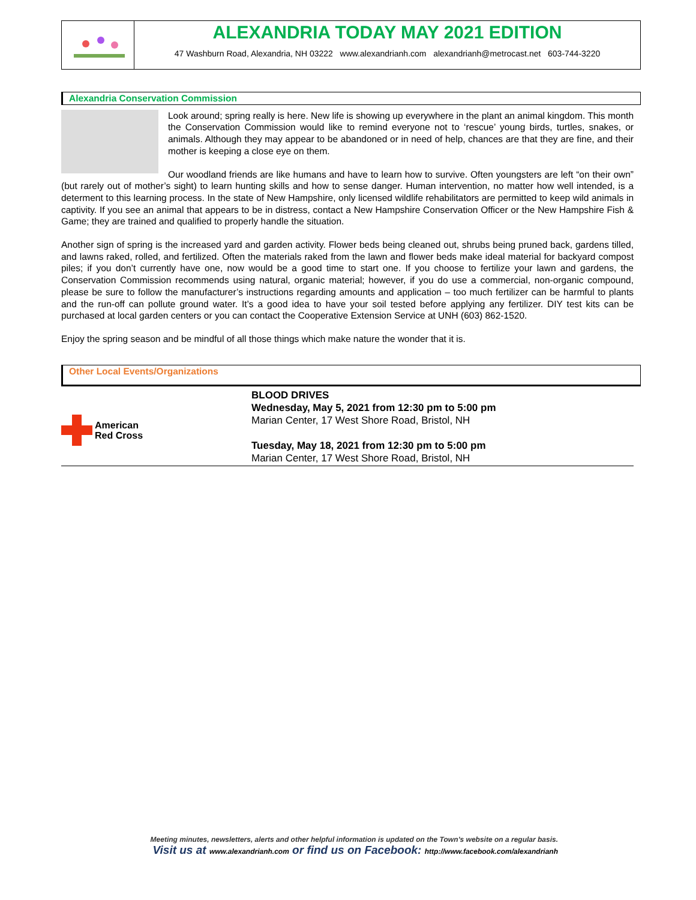ALEXANDRIA TODAY MAY 2021 EDITION
47 Washburn Road, Alexandria, NH 03222 www.alexandrianh.com alexandrianh@metrocast.net 603-744-3220
Alexandria Conservation Commission
Look around; spring really is here. New life is showing up everywhere in the plant an animal kingdom. This month the Conservation Commission would like to remind everyone not to ‘rescue’ young birds, turtles, snakes, or animals. Although they may appear to be abandoned or in need of help, chances are that they are fine, and their mother is keeping a close eye on them.
Our woodland friends are like humans and have to learn how to survive. Often youngsters are left “on their own” (but rarely out of mother’s sight) to learn hunting skills and how to sense danger. Human intervention, no matter how well intended, is a determent to this learning process. In the state of New Hampshire, only licensed wildlife rehabilitators are permitted to keep wild animals in captivity. If you see an animal that appears to be in distress, contact a New Hampshire Conservation Officer or the New Hampshire Fish & Game; they are trained and qualified to properly handle the situation.
Another sign of spring is the increased yard and garden activity. Flower beds being cleaned out, shrubs being pruned back, gardens tilled, and lawns raked, rolled, and fertilized. Often the materials raked from the lawn and flower beds make ideal material for backyard compost piles; if you don’t currently have one, now would be a good time to start one. If you choose to fertilize your lawn and gardens, the Conservation Commission recommends using natural, organic material; however, if you do use a commercial, non-organic compound, please be sure to follow the manufacturer’s instructions regarding amounts and application – too much fertilizer can be harmful to plants and the run-off can pollute ground water. It’s a good idea to have your soil tested before applying any fertilizer. DIY test kits can be purchased at local garden centers or you can contact the Cooperative Extension Service at UNH (603) 862-1520.
Enjoy the spring season and be mindful of all those things which make nature the wonder that it is.
Other Local Events/Organizations
American
Red Cross
BLOOD DRIVES
Wednesday, May 5, 2021 from 12:30 pm to 5:00 pm
Marian Center, 17 West Shore Road, Bristol, NH
Tuesday, May 18, 2021 from 12:30 pm to 5:00 pm
Marian Center, 17 West Shore Road, Bristol, NH
Meeting minutes, newsletters, alerts and other helpful information is updated on the Town’s website on a regular basis.
Visit us at www.alexandrianh.com or find us on Facebook: http://www.facebook.com/alexandrianh